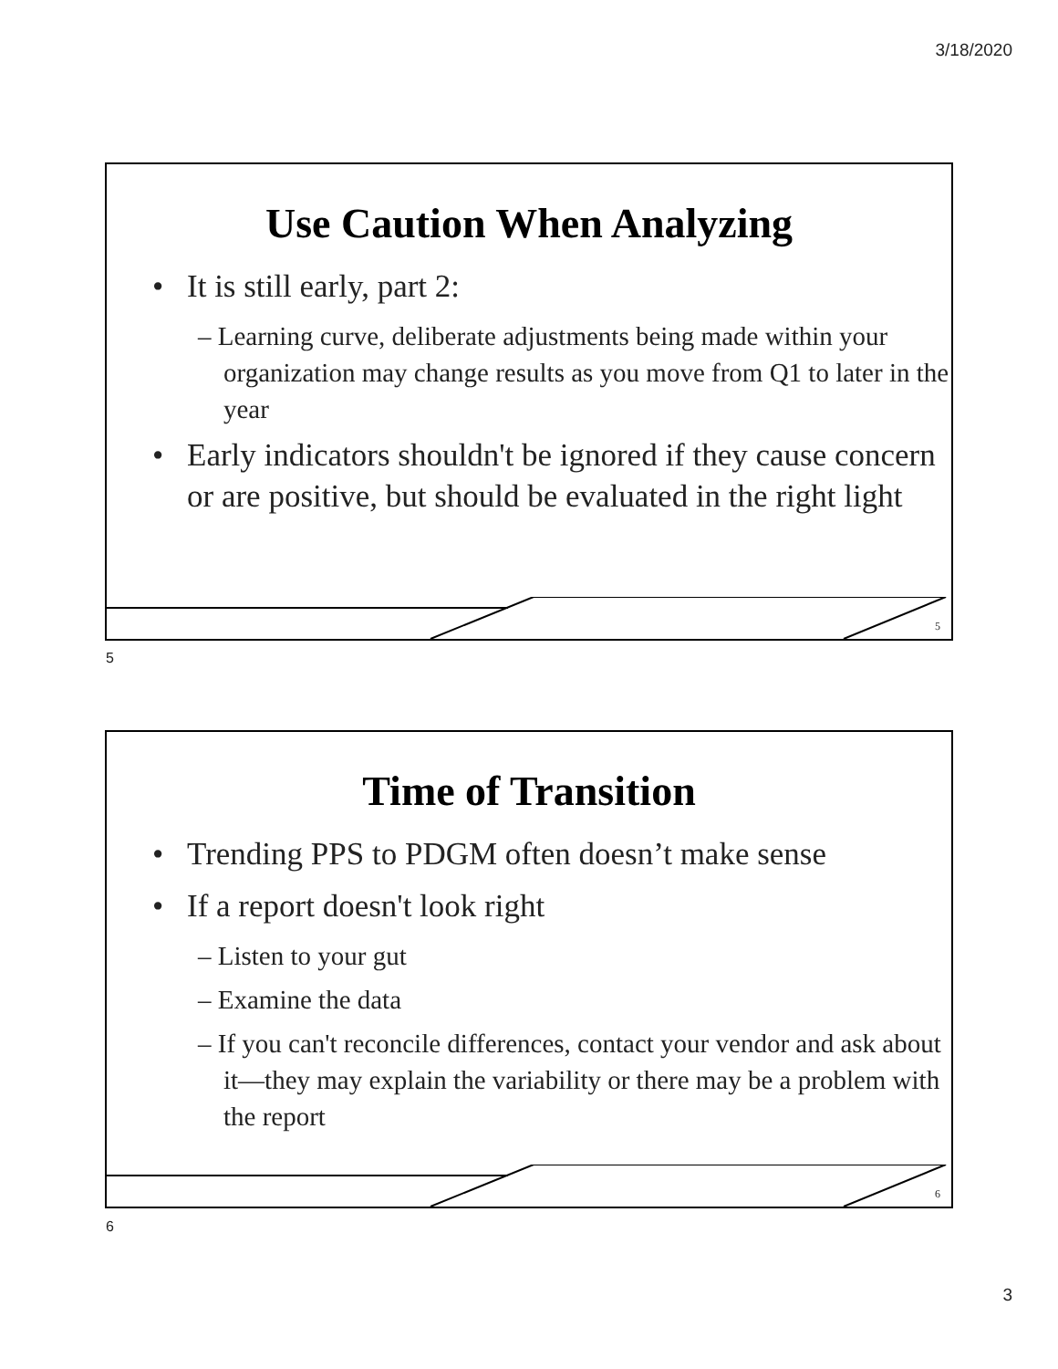3/18/2020
Use Caution When Analyzing
It is still early, part 2:
– Learning curve, deliberate adjustments being made within your organization may change results as you move from Q1 to later in the year
Early indicators shouldn't be ignored if they cause concern or are positive, but should be evaluated in the right light
5
5
Time of Transition
Trending PPS to PDGM often doesn’t make sense
If a report doesn't look right
– Listen to your gut
– Examine the data
– If you can't reconcile differences, contact your vendor and ask about it—they may explain the variability or there may be a problem with the report
6
6
3